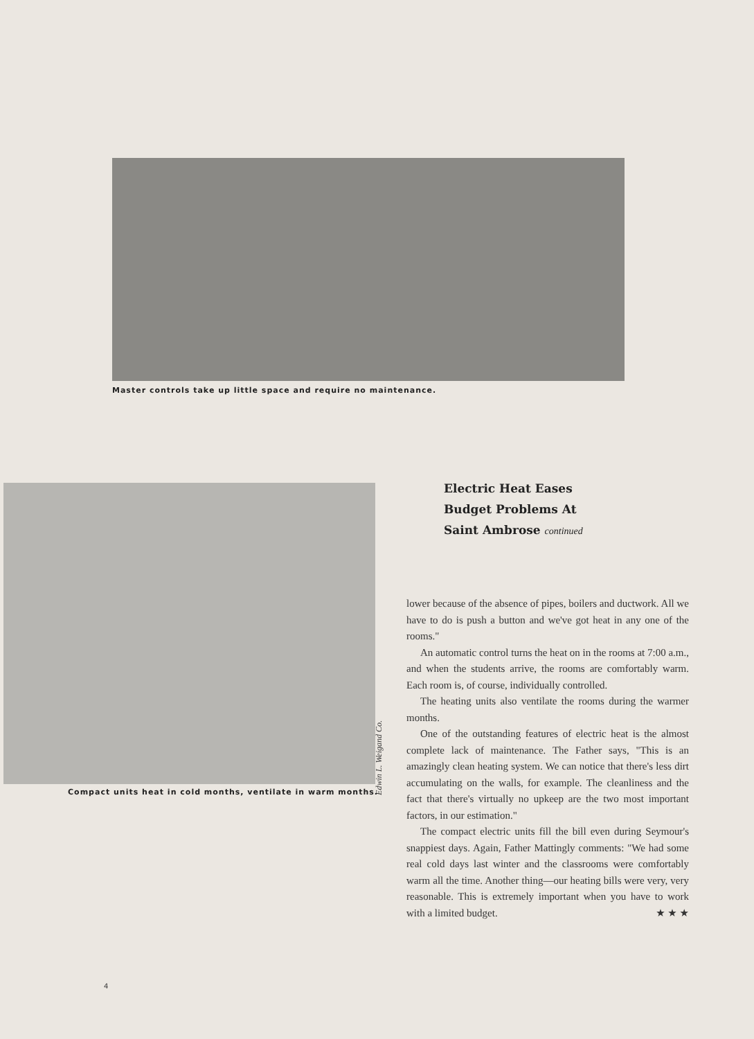Master controls take up little space and require no maintenance.
Edwin L. Weigand Co.
Compact units heat in cold months, ventilate in warm months.
Electric Heat Eases
Budget Problems At
Saint Ambrose continued
lower because of the absence of pipes, boilers and ductwork. All we have to do is push a button and we've got heat in any one of the rooms."
An automatic control turns the heat on in the rooms at 7:00 a.m., and when the students arrive, the rooms are comfortably warm. Each room is, of course, individually controlled.
The heating units also ventilate the rooms during the warmer months.
One of the outstanding features of electric heat is the almost complete lack of maintenance. The Father says, "This is an amazingly clean heating system. We can notice that there's less dirt accumulating on the walls, for example. The cleanliness and the fact that there's virtually no upkeep are the two most important factors, in our estimation."
The compact electric units fill the bill even during Seymour's snappiest days. Again, Father Mattingly comments: "We had some real cold days last winter and the classrooms were comfortably warm all the time. Another thing—our heating bills were very, very reasonable. This is extremely important when you have to work with a limited budget. ★ ★ ★
4